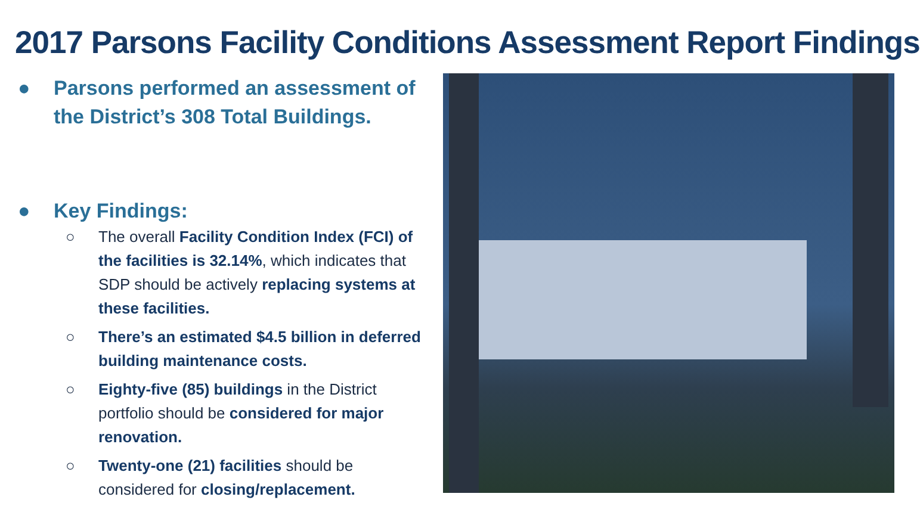2017 Parsons Facility Conditions Assessment Report Findings
● Parsons performed an assessment of the District’s 308 Total Buildings.
● Key Findings:
○ The overall Facility Condition Index (FCI) of the facilities is 32.14%, which indicates that SDP should be actively replacing systems at these facilities.
○ There’s an estimated $4.5 billion in deferred building maintenance costs.
○ Eighty-five (85) buildings in the District portfolio should be considered for major renovation.
○ Twenty-one (21) facilities should be considered for closing/replacement.